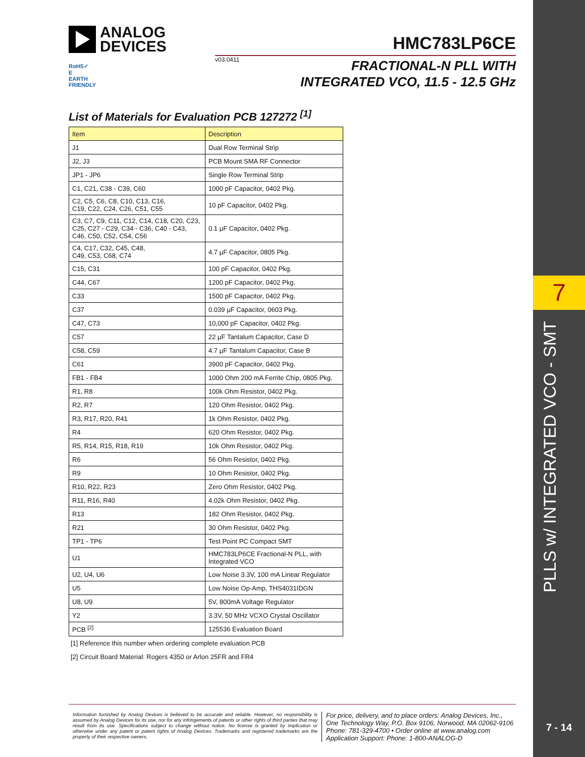7
PLLS w/ INTEGRATED VCO - SMT
7 - 14
ANALOG
DEVICES
HMC783LP6CE
v03.0411
RoHS✓
E
EARTH FRIENDLY
FRACTIONAL-N PLL WITH
INTEGRATED VCO, 11.5 - 12.5 GHz
List of Materials for Evaluation PCB 127272 <sup>[1]</sup>
| Item | Description |
| --- | --- |
| J1 | Dual Row Terminal Strip |
| J2, J3 | PCB Mount SMA RF Connector |
| JP1 - JP6 | Single Row Terminal Strip |
| C1, C21, C38 - C39, C60 | 1000 pF Capacitor, 0402 Pkg. |
| C2, C5, C6, C8, C10, C13, C16, C19, C22, C24, C26, C51, C55 | 10 pF Capacitor, 0402 Pkg. |
| C3, C7, C9, C11, C12, C14, C18, C20, C23, C25, C27 - C29, C34 - C36, C40 - C43, C46, C50, C52, C54, C56 | 0.1 µF Capacitor, 0402 Pkg. |
| C4, C17, C32, C45, C48, C49, C53, C68, C74 | 4.7 µF Capacitor, 0805 Pkg. |
| C15, C31 | 100 pF Capacitor, 0402 Pkg. |
| C44, C67 | 1200 pF Capacitor, 0402 Pkg. |
| C33 | 1500 pF Capacitor, 0402 Pkg. |
| C37 | 0.039 µF Capacitor, 0603 Pkg. |
| C47, C73 | 10,000 pF Capacitor, 0402 Pkg. |
| C57 | 22 µF Tantalum Capacitor, Case D |
| C58, C59 | 4.7 µF Tantalum Capacitor, Case B |
| C61 | 3900 pF Capacitor, 0402 Pkg. |
| FB1 - FB4 | 1000 Ohm 200 mA Ferrite Chip, 0805 Pkg. |
| R1, R8 | 100k Ohm Resistor, 0402 Pkg. |
| R2, R7 | 120 Ohm Resistor, 0402 Pkg. |
| R3, R17, R20, R41 | 1k Ohm Resistor, 0402 Pkg. |
| R4 | 620 Ohm Resistor, 0402 Pkg. |
| R5, R14, R15, R18, R19 | 10k Ohm Resistor, 0402 Pkg. |
| R6 | 56 Ohm Resistor, 0402 Pkg. |
| R9 | 10 Ohm Resistor, 0402 Pkg. |
| R10, R22, R23 | Zero Ohm Resistor, 0402 Pkg. |
| R11, R16, R40 | 4.02k Ohm Resistor, 0402 Pkg. |
| R13 | 182 Ohm Resistor, 0402 Pkg. |
| R21 | 30 Ohm Resistor, 0402 Pkg. |
| TP1 - TP6 | Test Point PC Compact SMT |
| U1 | HMC783LP6CE Fractional-N PLL, with Integrated VCO |
| U2, U4, U6 | Low Noise 3.3V, 100 mA Linear Regulator |
| U5 | Low Noise Op-Amp, THS4031IDGN |
| U8, U9 | 5V, 800mA Voltage Regulator |
| Y2 | 3.3V, 50 MHz VCXO Crystal Oscillator |
| PCB <sup>[2]</sup> | 125536 Evaluation Board |
[1] Reference this number when ordering complete evaluation PCB
[2] Circuit Board Material: Rogers 4350 or Arlon 25FR and FR4
Information furnished by Analog Devices is believed to be accurate and reliable. However, no responsibility is assumed by Analog Devices for its use, nor for any infringements of patents or other rights of third parties that may result from its use. Specifications subject to change without notice. No license is granted by implication or otherwise under any patent or patent rights of Analog Devices. Trademarks and registered trademarks are the property of their respective owners.
For price, delivery, and to place orders: Analog Devices, Inc.,
One Technology Way, P.O. Box 9106, Norwood, MA 02062-9106
Phone: 781-329-4700 • Order online at www.analog.com
Application Support: Phone: 1-800-ANALOG-D